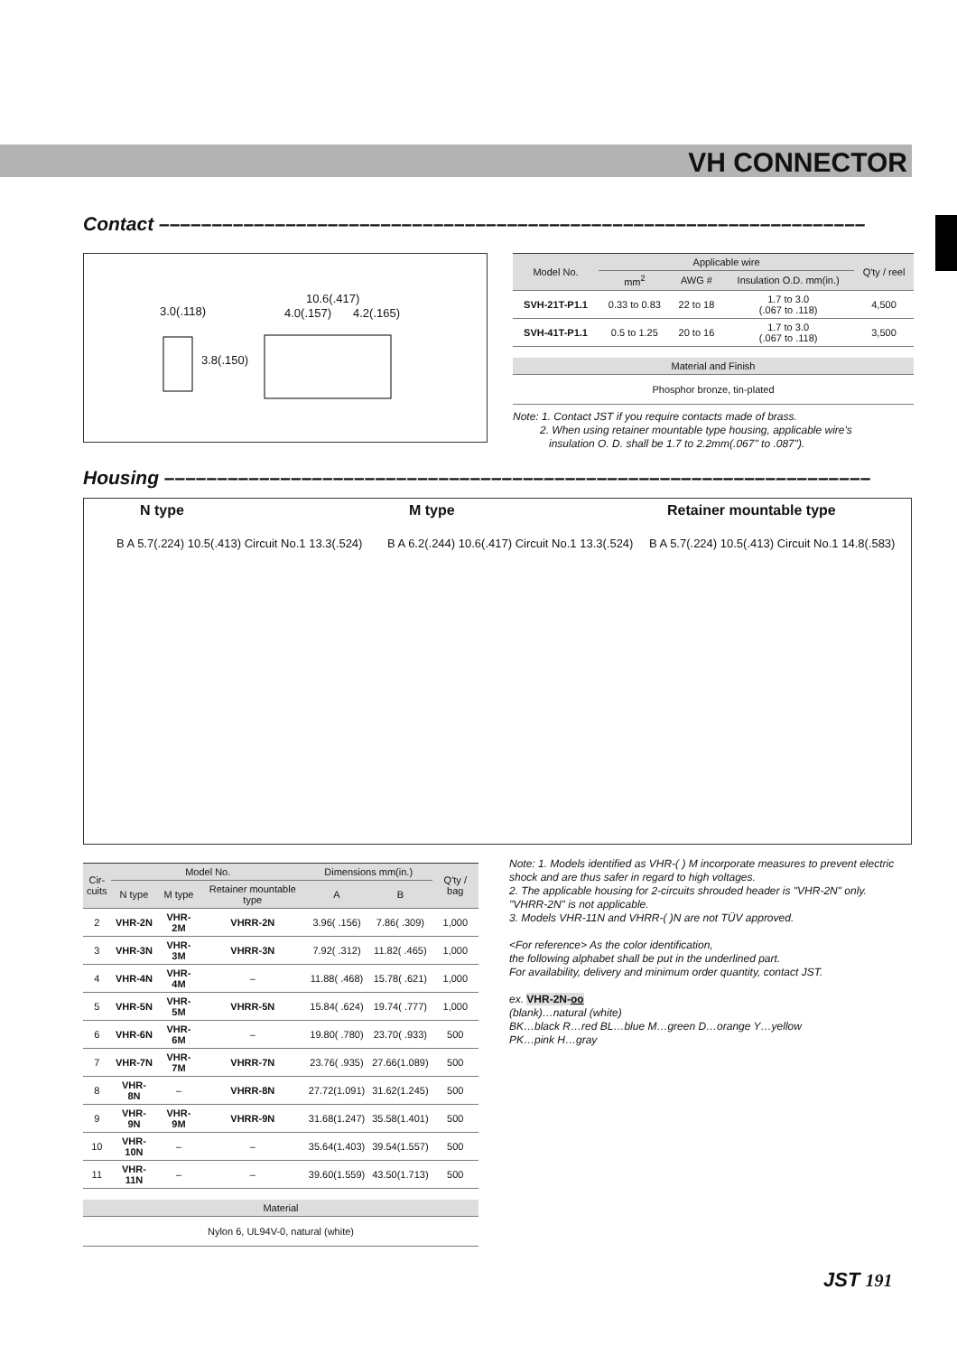VH CONNECTOR
Contact –––––––––––––––––––––––––––––––––––––––––––––––––––––––––––––––––––
3.0(.118)
10.6(.417)
4.0(.157) 4.2(.165)
3.8(.150)
| Model No. | Applicable wire | | | Q'ty / reel |
| --- | --- | --- | --- | --- |
| | mm<sup>2</sup> | AWG # | Insulation O.D. mm(in.) | |
| SVH-21T-P1.1 | 0.33 to 0.83 | 22 to 18 | 1.7 to 3.0 (.067 to .118) | 4,500 |
| SVH-41T-P1.1 | 0.5 to 1.25 | 20 to 16 | 1.7 to 3.0 (.067 to .118) | 3,500 |
| Material and Finish |
| --- |
| Phosphor bronze, tin-plated |
Note: 1. Contact JST if you require contacts made of brass.
2. When using retainer mountable type housing, applicable wire's
insulation O. D. shall be 1.7 to 2.2mm(.067" to .087").
Housing –––––––––––––––––––––––––––––––––––––––––––––––––––––––––––––––––––
N type M type Retainer mountable type
B A 5.7(.224) 10.5(.413) Circuit No.1 13.3(.524)
B A 6.2(.244) 10.6(.417) Circuit No.1 13.3(.524)
B A 5.7(.224) 10.5(.413) Circuit No.1 14.8(.583)
| Cir- cuits | Model No. | | | Dimensions mm(in.) | | Q'ty / bag |
| --- | --- | --- | --- | --- | --- | --- |
| | N type | M type | Retainer mountable type | A | B | |
| 2 | VHR-2N | VHR-2M | VHRR-2N | 3.96( .156) | 7.86( .309) | 1,000 |
| 3 | VHR-3N | VHR-3M | VHRR-3N | 7.92( .312) | 11.82( .465) | 1,000 |
| 4 | VHR-4N | VHR-4M | – | 11.88( .468) | 15.78( .621) | 1,000 |
| 5 | VHR-5N | VHR-5M | VHRR-5N | 15.84( .624) | 19.74( .777) | 1,000 |
| 6 | VHR-6N | VHR-6M | – | 19.80( .780) | 23.70( .933) | 500 |
| 7 | VHR-7N | VHR-7M | VHRR-7N | 23.76( .935) | 27.66(1.089) | 500 |
| 8 | VHR- 8N | – | VHRR-8N | 27.72(1.091) | 31.62(1.245) | 500 |
| 9 | VHR- 9N | VHR-9M | VHRR-9N | 31.68(1.247) | 35.58(1.401) | 500 |
| 10 | VHR-10N | – | – | 35.64(1.403) | 39.54(1.557) | 500 |
| 11 | VHR-11N | – | – | 39.60(1.559) | 43.50(1.713) | 500 |
| Material |
| --- |
| Nylon 6, UL94V-0, natural (white) |
Note: 1. Models identified as VHR-( ) M incorporate measures to prevent electric shock and are thus safer in regard to high voltages.
2. The applicable housing for 2-circuits shrouded header is "VHR-2N" only. "VHRR-2N" is not applicable.
3. Models VHR-11N and VHRR-( )N are not TÜV approved.
<For reference> As the color identification,
the following alphabet shall be put in the underlined part.
For availability, delivery and minimum order quantity, contact JST.
ex. VHR-2N-oo
(blank)…natural (white)
BK…black R…red BL…blue M…green D…orange Y…yellow
PK…pink H…gray
JST 191